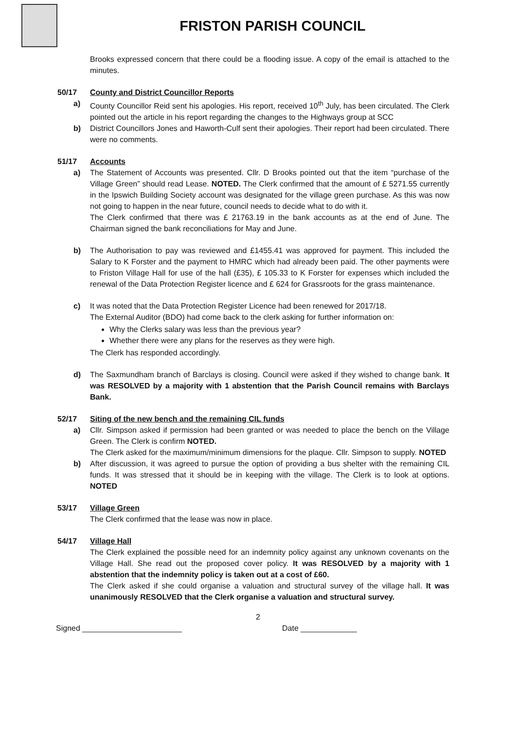FRISTON PARISH COUNCIL
Brooks expressed concern that there could be a flooding issue. A copy of the email is attached to the minutes.
50/17 County and District Councillor Reports
a) County Councillor Reid sent his apologies. His report, received 10<sup>th</sup> July, has been circulated. The Clerk pointed out the article in his report regarding the changes to the Highways group at SCC
b) District Councillors Jones and Haworth-Culf sent their apologies. Their report had been circulated. There were no comments.
51/17 Accounts
a) The Statement of Accounts was presented. Cllr. D Brooks pointed out that the item “purchase of the Village Green” should read Lease. NOTED. The Clerk confirmed that the amount of £ 5271.55 currently in the Ipswich Building Society account was designated for the village green purchase. As this was now not going to happen in the near future, council needs to decide what to do with it.
The Clerk confirmed that there was £ 21763.19 in the bank accounts as at the end of June. The Chairman signed the bank reconciliations for May and June.
b) The Authorisation to pay was reviewed and £1455.41 was approved for payment. This included the Salary to K Forster and the payment to HMRC which had already been paid. The other payments were to Friston Village Hall for use of the hall (£35), £ 105.33 to K Forster for expenses which included the renewal of the Data Protection Register licence and £ 624 for Grassroots for the grass maintenance.
c) It was noted that the Data Protection Register Licence had been renewed for 2017/18.
The External Auditor (BDO) had come back to the clerk asking for further information on:
Why the Clerks salary was less than the previous year?
Whether there were any plans for the reserves as they were high.
The Clerk has responded accordingly.
d) The Saxmundham branch of Barclays is closing. Council were asked if they wished to change bank. It was RESOLVED by a majority with 1 abstention that the Parish Council remains with Barclays Bank.
52/17 Siting of the new bench and the remaining CIL funds
a) Cllr. Simpson asked if permission had been granted or was needed to place the bench on the Village Green. The Clerk is confirm NOTED.
The Clerk asked for the maximum/minimum dimensions for the plaque. Cllr. Simpson to supply. NOTED
b) After discussion, it was agreed to pursue the option of providing a bus shelter with the remaining CIL funds. It was stressed that it should be in keeping with the village. The Clerk is to look at options. NOTED
53/17 Village Green
The Clerk confirmed that the lease was now in place.
54/17 Village Hall
The Clerk explained the possible need for an indemnity policy against any unknown covenants on the Village Hall. She read out the proposed cover policy. It was RESOLVED by a majority with 1 abstention that the indemnity policy is taken out at a cost of £60.
The Clerk asked if she could organise a valuation and structural survey of the village hall. It was unanimously RESOLVED that the Clerk organise a valuation and structural survey.
2
Signed _______________________ Date _____________